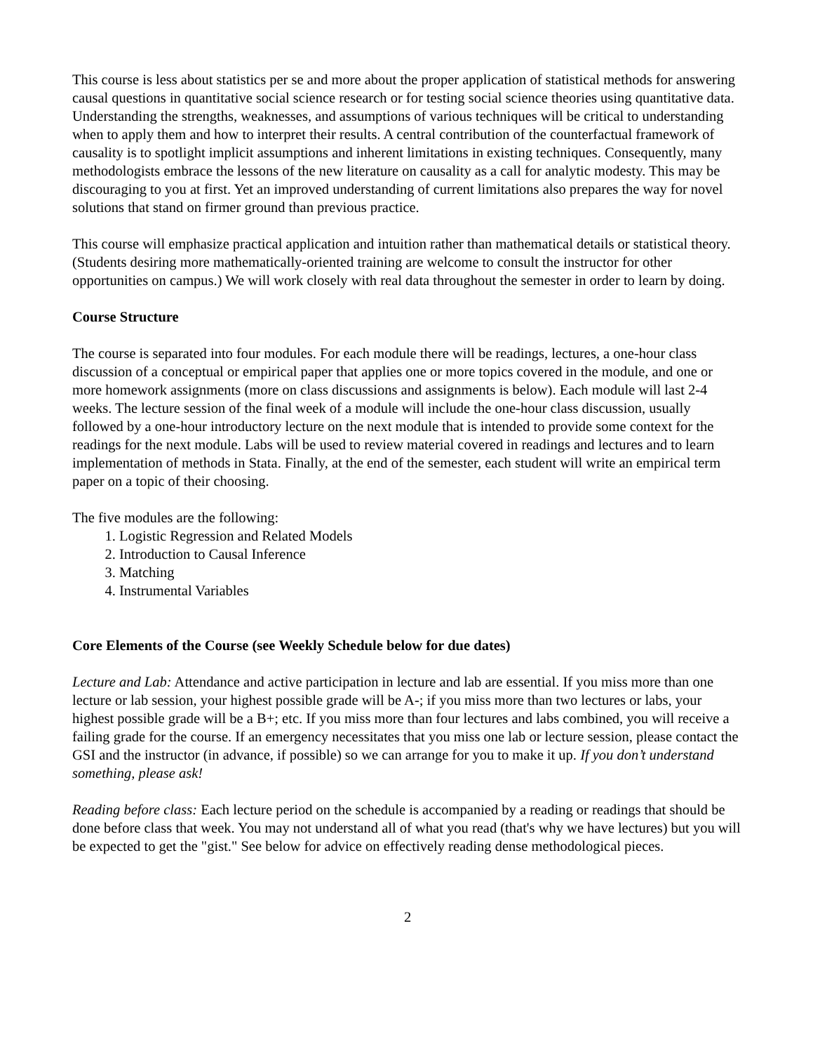This course is less about statistics per se and more about the proper application of statistical methods for answering causal questions in quantitative social science research or for testing social science theories using quantitative data. Understanding the strengths, weaknesses, and assumptions of various techniques will be critical to understanding when to apply them and how to interpret their results. A central contribution of the counterfactual framework of causality is to spotlight implicit assumptions and inherent limitations in existing techniques. Consequently, many methodologists embrace the lessons of the new literature on causality as a call for analytic modesty. This may be discouraging to you at first. Yet an improved understanding of current limitations also prepares the way for novel solutions that stand on firmer ground than previous practice.
This course will emphasize practical application and intuition rather than mathematical details or statistical theory. (Students desiring more mathematically-oriented training are welcome to consult the instructor for other opportunities on campus.) We will work closely with real data throughout the semester in order to learn by doing.
Course Structure
The course is separated into four modules. For each module there will be readings, lectures, a one-hour class discussion of a conceptual or empirical paper that applies one or more topics covered in the module, and one or more homework assignments (more on class discussions and assignments is below). Each module will last 2-4 weeks. The lecture session of the final week of a module will include the one-hour class discussion, usually followed by a one-hour introductory lecture on the next module that is intended to provide some context for the readings for the next module. Labs will be used to review material covered in readings and lectures and to learn implementation of methods in Stata. Finally, at the end of the semester, each student will write an empirical term paper on a topic of their choosing.
The five modules are the following:
1. Logistic Regression and Related Models
2. Introduction to Causal Inference
3. Matching
4. Instrumental Variables
Core Elements of the Course (see Weekly Schedule below for due dates)
Lecture and Lab: Attendance and active participation in lecture and lab are essential. If you miss more than one lecture or lab session, your highest possible grade will be A-; if you miss more than two lectures or labs, your highest possible grade will be a B+; etc. If you miss more than four lectures and labs combined, you will receive a failing grade for the course. If an emergency necessitates that you miss one lab or lecture session, please contact the GSI and the instructor (in advance, if possible) so we can arrange for you to make it up. If you don’t understand something, please ask!
Reading before class: Each lecture period on the schedule is accompanied by a reading or readings that should be done before class that week. You may not understand all of what you read (that's why we have lectures) but you will be expected to get the "gist." See below for advice on effectively reading dense methodological pieces.
2